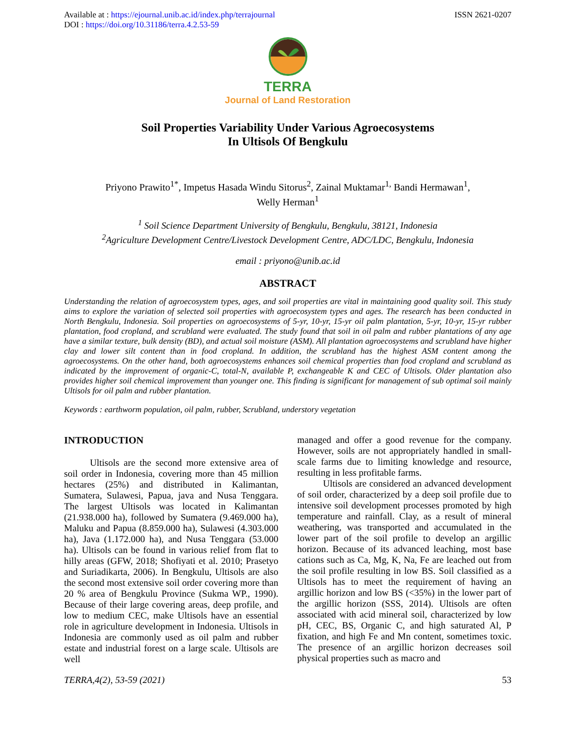Available at : https://ejournal.unib.ac.id/index.php/terrajournal
DOI : https://doi.org/10.31186/terra.4.2.53-59
ISSN 2621-0207
TERRA
Journal of Land Restoration
Soil Properties Variability Under Various Agroecosystems
In Ultisols Of Bengkulu
Priyono Prawito<sup>1*</sup>, Impetus Hasada Windu Sitorus<sup>2</sup>, Zainal Muktamar<sup>1,</sup> Bandi Hermawan<sup>1</sup>,
Welly Herman<sup>1</sup>
<sup>1</sup> Soil Science Department University of Bengkulu, Bengkulu, 38121, Indonesia
<sup>2</sup> Agriculture Development Centre/Livestock Development Centre, ADC/LDC, Bengkulu, Indonesia
email : priyono@unib.ac.id
ABSTRACT
Understanding the relation of agroecosystem types, ages, and soil properties are vital in maintaining good quality soil. This study aims to explore the variation of selected soil properties with agroecosystem types and ages. The research has been conducted in North Bengkulu, Indonesia. Soil properties on agroecosystems of 5-yr, 10-yr, 15-yr oil palm plantation, 5-yr, 10-yr, 15-yr rubber plantation, food cropland, and scrubland were evaluated. The study found that soil in oil palm and rubber plantations of any age have a similar texture, bulk density (BD), and actual soil moisture (ASM). All plantation agroecosystems and scrubland have higher clay and lower silt content than in food cropland. In addition, the scrubland has the highest ASM content among the agroecosystems. On the other hand, both agroecosystems enhances soil chemical properties than food cropland and scrubland as indicated by the improvement of organic-C, total-N, available P, exchangeable K and CEC of Ultisols. Older plantation also provides higher soil chemical improvement than younger one. This finding is significant for management of sub optimal soil mainly Ultisols for oil palm and rubber plantation.
Keywords : earthworm population, oil palm, rubber, Scrubland, understory vegetation
INTRODUCTION
Ultisols are the second more extensive area of soil order in Indonesia, covering more than 45 million hectares (25%) and distributed in Kalimantan, Sumatera, Sulawesi, Papua, java and Nusa Tenggara. The largest Ultisols was located in Kalimantan (21.938.000 ha), followed by Sumatera (9.469.000 ha), Maluku and Papua (8.859.000 ha), Sulawesi (4.303.000 ha), Java (1.172.000 ha), and Nusa Tenggara (53.000 ha). Ultisols can be found in various relief from flat to hilly areas (GFW, 2018; Shofiyati et al. 2010; Prasetyo and Suriadikarta, 2006). In Bengkulu, Ultisols are also the second most extensive soil order covering more than 20 % area of Bengkulu Province (Sukma WP., 1990). Because of their large covering areas, deep profile, and low to medium CEC, make Ultisols have an essential role in agriculture development in Indonesia. Ultisols in Indonesia are commonly used as oil palm and rubber estate and industrial forest on a large scale. Ultisols are well
managed and offer a good revenue for the company. However, soils are not appropriately handled in small-scale farms due to limiting knowledge and resource, resulting in less profitable farms.
Ultisols are considered an advanced development of soil order, characterized by a deep soil profile due to intensive soil development processes promoted by high temperature and rainfall. Clay, as a result of mineral weathering, was transported and accumulated in the lower part of the soil profile to develop an argillic horizon. Because of its advanced leaching, most base cations such as Ca, Mg, K, Na, Fe are leached out from the soil profile resulting in low BS. Soil classified as a Ultisols has to meet the requirement of having an argillic horizon and low BS (<35%) in the lower part of the argillic horizon (SSS, 2014). Ultisols are often associated with acid mineral soil, characterized by low pH, CEC, BS, Organic C, and high saturated Al, P fixation, and high Fe and Mn content, sometimes toxic. The presence of an argillic horizon decreases soil physical properties such as macro and
TERRA,4(2), 53-59 (2021) 53